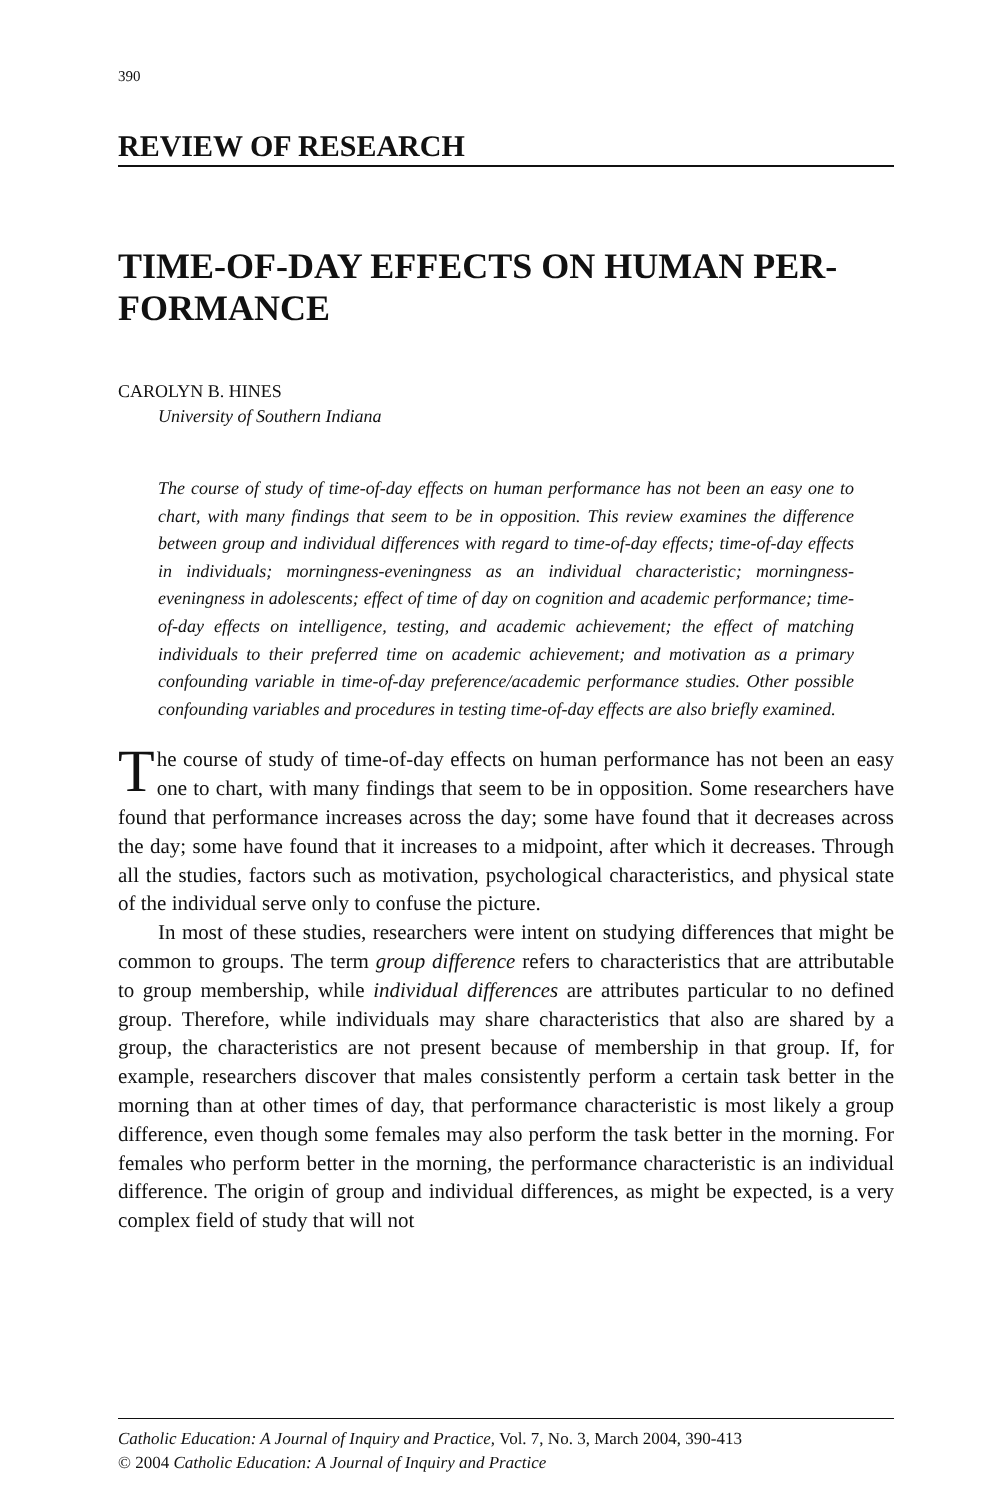390
REVIEW OF RESEARCH
TIME-OF-DAY EFFECTS ON HUMAN PER-
FORMANCE
CAROLYN B. HINES
University of Southern Indiana
The course of study of time-of-day effects on human performance has not been an easy one to chart, with many findings that seem to be in opposition. This review examines the difference between group and individual differences with regard to time-of-day effects; time-of-day effects in individuals; morningness-eveningness as an individual characteristic; morningness-eveningness in adolescents; effect of time of day on cognition and academic performance; time-of-day effects on intelligence, testing, and academic achievement; the effect of matching individuals to their preferred time on academic achievement; and motivation as a primary confounding variable in time-of-day preference/academic performance studies. Other possible confounding variables and procedures in testing time-of-day effects are also briefly examined.
The course of study of time-of-day effects on human performance has not been an easy one to chart, with many findings that seem to be in opposition. Some researchers have found that performance increases across the day; some have found that it decreases across the day; some have found that it increases to a midpoint, after which it decreases. Through all the studies, factors such as motivation, psychological characteristics, and physical state of the individual serve only to confuse the picture.
In most of these studies, researchers were intent on studying differences that might be common to groups. The term group difference refers to characteristics that are attributable to group membership, while individual differences are attributes particular to no defined group. Therefore, while individuals may share characteristics that also are shared by a group, the characteristics are not present because of membership in that group. If, for example, researchers discover that males consistently perform a certain task better in the morning than at other times of day, that performance characteristic is most likely a group difference, even though some females may also perform the task better in the morning. For females who perform better in the morning, the performance characteristic is an individual difference. The origin of group and individual differences, as might be expected, is a very complex field of study that will not
Catholic Education: A Journal of Inquiry and Practice, Vol. 7, No. 3, March 2004, 390-413
© 2004 Catholic Education: A Journal of Inquiry and Practice